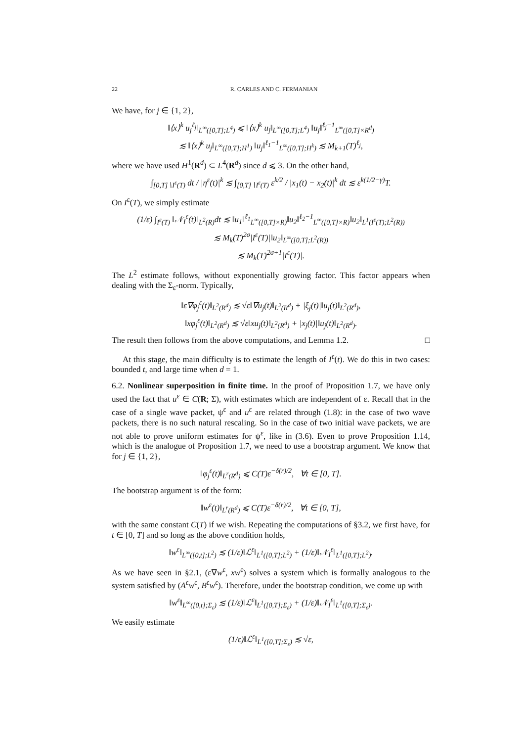22 R. CARLES AND C. FERMANIAN
We have, for j ∈ {1, 2},
‖⟨x⟩<sup>k</sup> u<sub>j</sub><sup>ℓ<sub>j</sub></sup>‖<sub>L<sup>∞</sup>([0,T];L<sup>4</sup>)</sub> ⩽ ‖⟨x⟩<sup>k</sup> u<sub>j</sub>‖<sub>L<sup>∞</sup>([0,T];L<sup>4</sup>)</sub> ‖u<sub>j</sub>‖<sup>ℓ<sub>j</sub>−1</sup><sub>L<sup>∞</sup>([0,T]×R<sup>d</sup>)</sub>
≲ ‖⟨x⟩<sup>k</sup> u<sub>j</sub>‖<sub>L<sup>∞</sup>([0,T];H<sup>1</sup>)</sub> ‖u<sub>j</sub>‖<sup>ℓ<sub>1</sub>−1</sup><sub>L<sup>∞</sup>([0,T];H<sup>k</sup>)</sub> ≲ M<sub>k+1</sub>(T)<sup>ℓ<sub>j</sub></sup>,
where we have used H<sup>1</sup>(R<sup>d</sup>) ⊂ L<sup>4</sup>(R<sup>d</sup>) since d ⩽ 3. On the other hand,
∫<sub>[0,T]∖I<sup>ε</sup>(T)</sub> dt / |η<sup>ε</sup>(t)|<sup>k</sup> ≲ ∫<sub>[0,T]∖I<sup>ε</sup>(T)</sub> ε<sup>k/2</sup> / |x<sub>1</sub>(t) − x<sub>2</sub>(t)|<sup>k</sup> dt ≲ ε<sup>k(1/2−γ)</sup>T.
On I<sup>ε</sup>(T), we simply estimate
(1/ε) ∫<sub>I<sup>ε</sup>(T)</sub> ‖𝒩<sub>I</sub><sup>ε</sup>(t)‖<sub>L<sup>2</sup>(R)</sub>dt ≲ ‖u<sub>1</sub>‖<sup>ℓ<sub>1</sub></sup><sub>L<sup>∞</sup>([0,T]×R)</sub>‖u<sub>2</sub>‖<sup>ℓ<sub>2</sub>−1</sup><sub>L<sup>∞</sup>([0,T]×R)</sub>‖u<sub>2</sub>‖<sub>L<sup>1</sup>(I<sup>ε</sup>(T);L<sup>2</sup>(R))</sub>
≲ M<sub>k</sub>(T)<sup>2σ</sup>|I<sup>ε</sup>(T)|‖u<sub>2</sub>‖<sub>L<sup>∞</sup>([0,T];L<sup>2</sup>(R))</sub>
≲ M<sub>k</sub>(T)<sup>2σ+1</sup>|I<sup>ε</sup>(T)|.
The L<sup>2</sup> estimate follows, without exponentially growing factor. This factor appears when dealing with the Σ<sub>ε</sub>-norm. Typically,
‖ε∇φ<sub>j</sub><sup>ε</sup>(t)‖<sub>L<sup>2</sup>(R<sup>d</sup>)</sub> ≲ √ε‖∇u<sub>j</sub>(t)‖<sub>L<sup>2</sup>(R<sup>d</sup>)</sub> + |ξ<sub>j</sub>(t)|‖u<sub>j</sub>(t)‖<sub>L<sup>2</sup>(R<sup>d</sup>)</sub>,
‖xφ<sub>j</sub><sup>ε</sup>(t)‖<sub>L<sup>2</sup>(R<sup>d</sup>)</sub> ≲ √ε‖xu<sub>j</sub>(t)‖<sub>L<sup>2</sup>(R<sup>d</sup>)</sub> + |x<sub>j</sub>(t)|‖u<sub>j</sub>(t)‖<sub>L<sup>2</sup>(R<sup>d</sup>)</sub>.
The result then follows from the above computations, and Lemma 1.2. □
At this stage, the main difficulty is to estimate the length of I<sup>ε</sup>(t). We do this in two cases: bounded t, and large time when d = 1.
6.2. Nonlinear superposition in finite time. In the proof of Proposition 1.7, we have only used the fact that u<sup>ε</sup> ∈ C(R; Σ), with estimates which are independent of ε. Recall that in the case of a single wave packet, ψ<sup>ε</sup> and u<sup>ε</sup> are related through (1.8): in the case of two wave packets, there is no such natural rescaling. So in the case of two initial wave packets, we are not able to prove uniform estimates for ψ<sup>ε</sup>, like in (3.6). Even to prove Proposition 1.14, which is the analogue of Proposition 1.7, we need to use a bootstrap argument. We know that for j ∈ {1, 2},
‖φ<sub>j</sub><sup>ε</sup>(t)‖<sub>L<sup>r</sup>(R<sup>d</sup>)</sub> ⩽ C(T)ε<sup>−δ(r)/2</sup>, ∀t ∈ [0, T].
The bootstrap argument is of the form:
‖w<sup>ε</sup>(t)‖<sub>L<sup>r</sup>(R<sup>d</sup>)</sub> ⩽ C(T)ε<sup>−δ(r)/2</sup>, ∀t ∈ [0, T],
with the same constant C(T) if we wish. Repeating the computations of §3.2, we first have, for t ∈ [0, T] and so long as the above condition holds,
‖w<sup>ε</sup>‖<sub>L<sup>∞</sup>([0,t];L<sup>2</sup>)</sub> ≲ (1/ε)‖ℒ<sup>ε</sup>‖<sub>L<sup>1</sup>([0,T];L<sup>2</sup>)</sub> + (1/ε)‖𝒩<sub>I</sub><sup>ε</sup>‖<sub>L<sup>1</sup>([0,T];L<sup>2</sup>)</sub>.
As we have seen in §2.1, (ε∇w<sup>ε</sup>, xw<sup>ε</sup>) solves a system which is formally analogous to the system satisfied by (A<sup>ε</sup>w<sup>ε</sup>, B<sup>ε</sup>w<sup>ε</sup>). Therefore, under the bootstrap condition, we come up with
‖w<sup>ε</sup>‖<sub>L<sup>∞</sup>([0,t];Σ<sub>ε</sub>)</sub> ≲ (1/ε)‖ℒ<sup>ε</sup>‖<sub>L<sup>1</sup>([0,T];Σ<sub>ε</sub>)</sub> + (1/ε)‖𝒩<sub>I</sub><sup>ε</sup>‖<sub>L<sup>1</sup>([0,T];Σ<sub>ε</sub>)</sub>.
We easily estimate
(1/ε)‖ℒ<sup>ε</sup>‖<sub>L<sup>1</sup>([0,T];Σ<sub>ε</sub>)</sub> ≲ √ε,